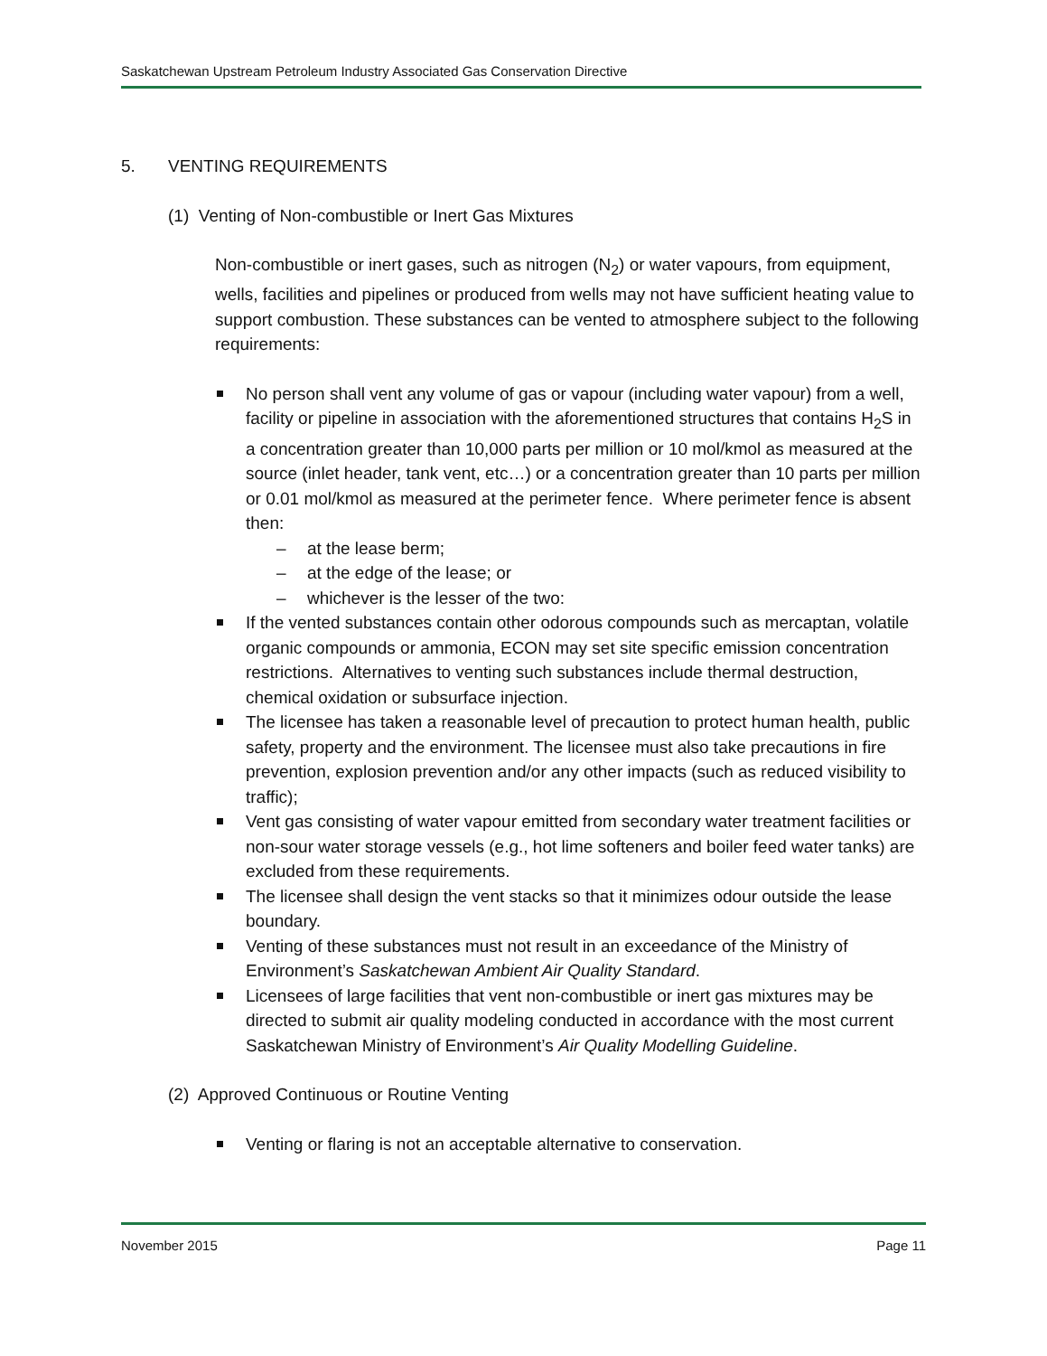Saskatchewan Upstream Petroleum Industry Associated Gas Conservation Directive
5. VENTING REQUIREMENTS
(1) Venting of Non-combustible or Inert Gas Mixtures
Non-combustible or inert gases, such as nitrogen (N<sub>2</sub>) or water vapours, from equipment, wells, facilities and pipelines or produced from wells may not have sufficient heating value to support combustion. These substances can be vented to atmosphere subject to the following requirements:
No person shall vent any volume of gas or vapour (including water vapour) from a well, facility or pipeline in association with the aforementioned structures that contains H<sub>2</sub>S in a concentration greater than 10,000 parts per million or 10 mol/kmol as measured at the source (inlet header, tank vent, etc…) or a concentration greater than 10 parts per million or 0.01 mol/kmol as measured at the perimeter fence. Where perimeter fence is absent then:
– at the lease berm;
– at the edge of the lease; or
– whichever is the lesser of the two:
If the vented substances contain other odorous compounds such as mercaptan, volatile organic compounds or ammonia, ECON may set site specific emission concentration restrictions. Alternatives to venting such substances include thermal destruction, chemical oxidation or subsurface injection.
The licensee has taken a reasonable level of precaution to protect human health, public safety, property and the environment. The licensee must also take precautions in fire prevention, explosion prevention and/or any other impacts (such as reduced visibility to traffic);
Vent gas consisting of water vapour emitted from secondary water treatment facilities or non-sour water storage vessels (e.g., hot lime softeners and boiler feed water tanks) are excluded from these requirements.
The licensee shall design the vent stacks so that it minimizes odour outside the lease boundary.
Venting of these substances must not result in an exceedance of the Ministry of Environment’s Saskatchewan Ambient Air Quality Standard.
Licensees of large facilities that vent non-combustible or inert gas mixtures may be directed to submit air quality modeling conducted in accordance with the most current Saskatchewan Ministry of Environment’s Air Quality Modelling Guideline.
(2) Approved Continuous or Routine Venting
Venting or flaring is not an acceptable alternative to conservation.
November 2015 Page 11